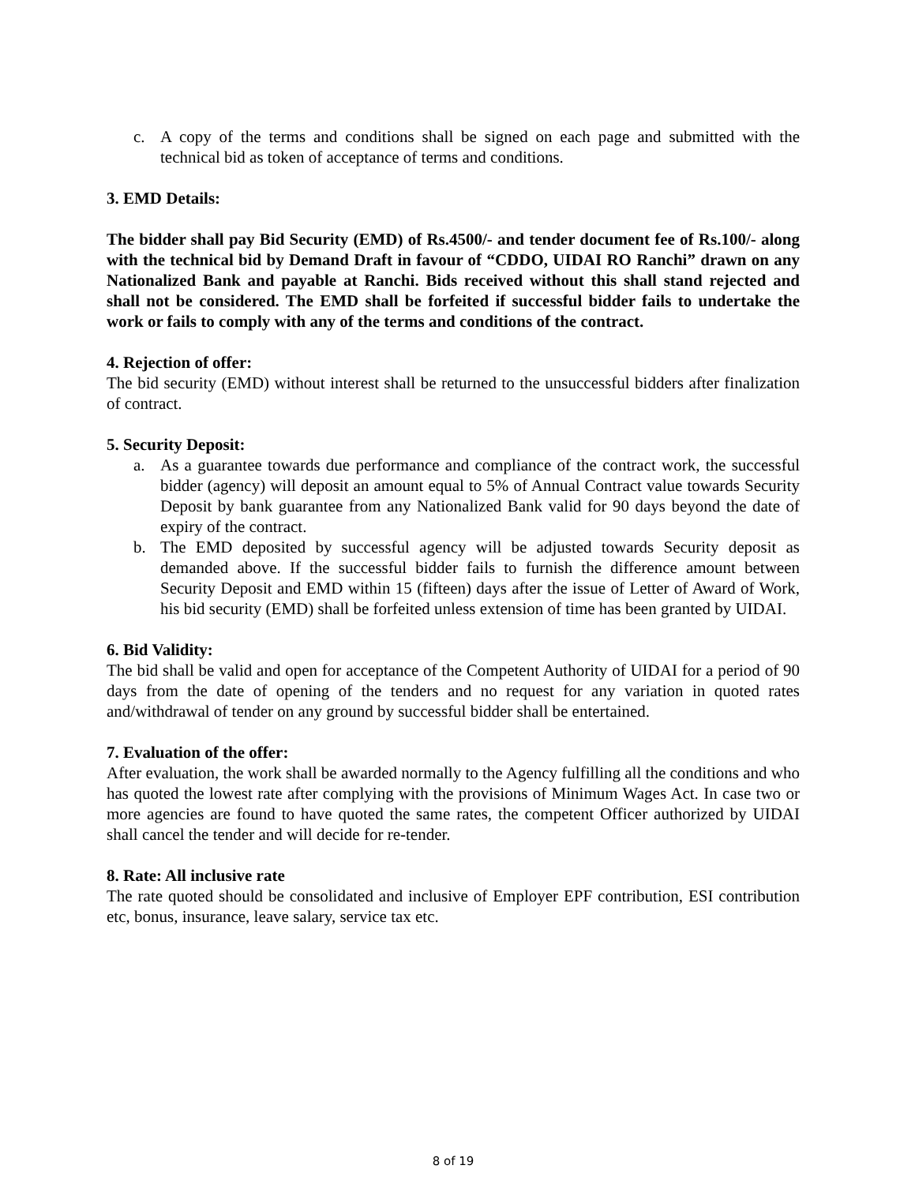c. A copy of the terms and conditions shall be signed on each page and submitted with the technical bid as token of acceptance of terms and conditions.
3. EMD Details:
The bidder shall pay Bid Security (EMD) of Rs.4500/- and tender document fee of Rs.100/- along with the technical bid by Demand Draft in favour of “CDDO, UIDAI RO Ranchi” drawn on any Nationalized Bank and payable at Ranchi. Bids received without this shall stand rejected and shall not be considered. The EMD shall be forfeited if successful bidder fails to undertake the work or fails to comply with any of the terms and conditions of the contract.
4. Rejection of offer:
The bid security (EMD) without interest shall be returned to the unsuccessful bidders after finalization of contract.
5. Security Deposit:
a. As a guarantee towards due performance and compliance of the contract work, the successful bidder (agency) will deposit an amount equal to 5% of Annual Contract value towards Security Deposit by bank guarantee from any Nationalized Bank valid for 90 days beyond the date of expiry of the contract.
b. The EMD deposited by successful agency will be adjusted towards Security deposit as demanded above. If the successful bidder fails to furnish the difference amount between Security Deposit and EMD within 15 (fifteen) days after the issue of Letter of Award of Work, his bid security (EMD) shall be forfeited unless extension of time has been granted by UIDAI.
6. Bid Validity:
The bid shall be valid and open for acceptance of the Competent Authority of UIDAI for a period of 90 days from the date of opening of the tenders and no request for any variation in quoted rates and/withdrawal of tender on any ground by successful bidder shall be entertained.
7. Evaluation of the offer:
After evaluation, the work shall be awarded normally to the Agency fulfilling all the conditions and who has quoted the lowest rate after complying with the provisions of Minimum Wages Act. In case two or more agencies are found to have quoted the same rates, the competent Officer authorized by UIDAI shall cancel the tender and will decide for re-tender.
8. Rate: All inclusive rate
The rate quoted should be consolidated and inclusive of Employer EPF contribution, ESI contribution etc, bonus, insurance, leave salary, service tax etc.
8 of 19